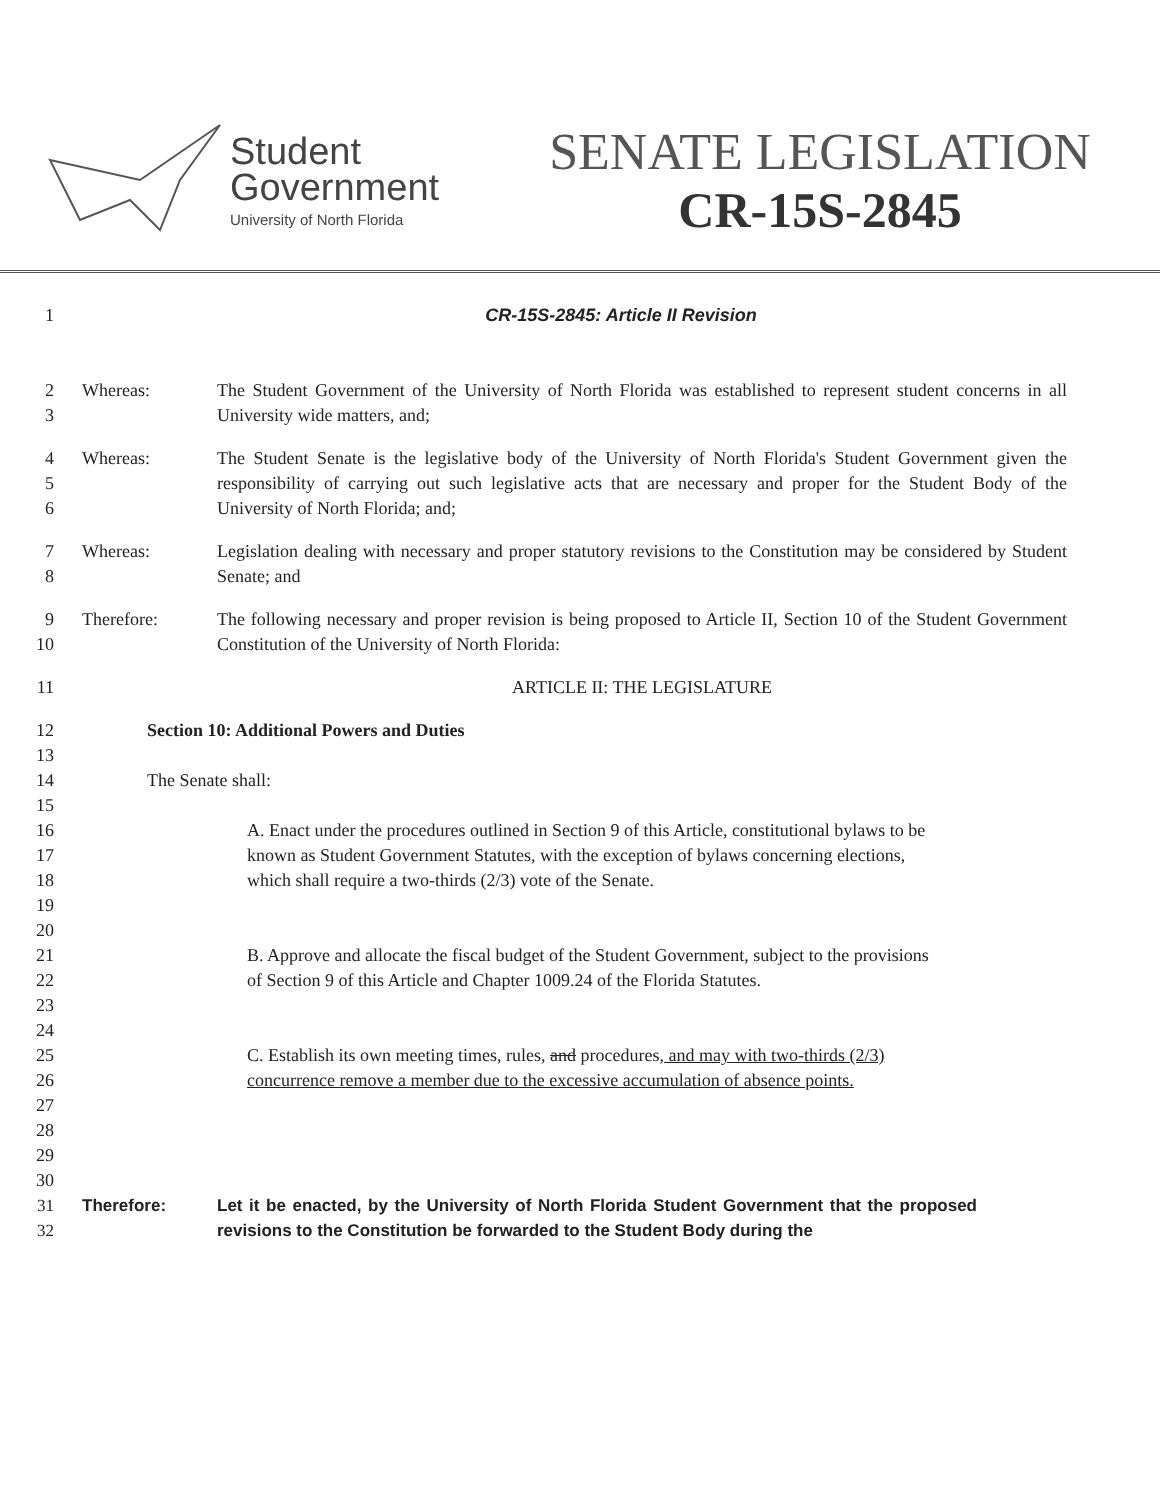Student
Government
University of North Florida
SENATE LEGISLATION
CR-15S-2845
1
CR-15S-2845: Article II Revision
2 3
Whereas: The Student Government of the University of North Florida was established to represent student concerns in all University wide matters, and;
4 5 6
Whereas: The Student Senate is the legislative body of the University of North Florida's Student Government given the responsibility of carrying out such legislative acts that are necessary and proper for the Student Body of the University of North Florida; and;
7 8
Whereas: Legislation dealing with necessary and proper statutory revisions to the Constitution may be considered by Student Senate; and
9 10
Therefore: The following necessary and proper revision is being proposed to Article II, Section 10 of the Student Government Constitution of the University of North Florida:
11
ARTICLE II: THE LEGISLATURE
12 13 14 15
Section 10: Additional Powers and Duties
The Senate shall:
16 17 18 19 20
A. Enact under the procedures outlined in Section 9 of this Article, constitutional bylaws to be known as Student Government Statutes, with the exception of bylaws concerning elections, which shall require a two-thirds (2/3) vote of the Senate.
21 22 23 24
B. Approve and allocate the fiscal budget of the Student Government, subject to the provisions of Section 9 of this Article and Chapter 1009.24 of the Florida Statutes.
25 26 27 28 29 30
C. Establish its own meeting times, rules, and procedures, and may with two-thirds (2/3) concurrence remove a member due to the excessive accumulation of absence points.
31 32
Therefore: Let it be enacted, by the University of North Florida Student Government that the proposed revisions to the Constitution be forwarded to the Student Body during the